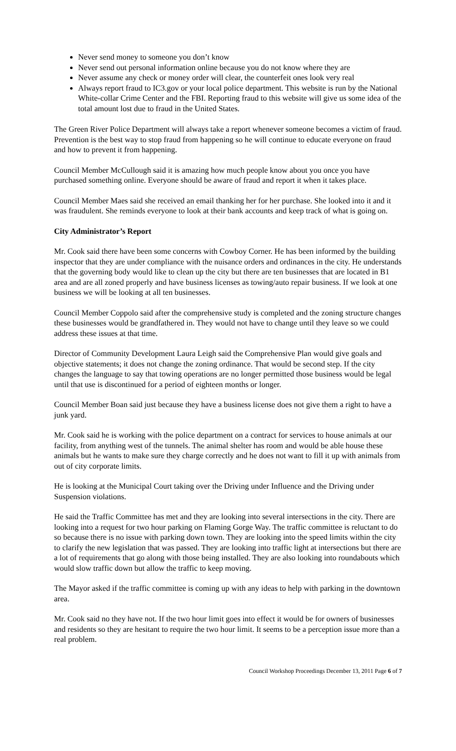Never send money to someone you don’t know
Never send out personal information online because you do not know where they are
Never assume any check or money order will clear, the counterfeit ones look very real
Always report fraud to IC3.gov or your local police department. This website is run by the National White-collar Crime Center and the FBI. Reporting fraud to this website will give us some idea of the total amount lost due to fraud in the United States.
The Green River Police Department will always take a report whenever someone becomes a victim of fraud. Prevention is the best way to stop fraud from happening so he will continue to educate everyone on fraud and how to prevent it from happening.
Council Member McCullough said it is amazing how much people know about you once you have purchased something online. Everyone should be aware of fraud and report it when it takes place.
Council Member Maes said she received an email thanking her for her purchase. She looked into it and it was fraudulent. She reminds everyone to look at their bank accounts and keep track of what is going on.
City Administrator’s Report
Mr. Cook said there have been some concerns with Cowboy Corner. He has been informed by the building inspector that they are under compliance with the nuisance orders and ordinances in the city. He understands that the governing body would like to clean up the city but there are ten businesses that are located in B1 area and are all zoned properly and have business licenses as towing/auto repair business. If we look at one business we will be looking at all ten businesses.
Council Member Coppolo said after the comprehensive study is completed and the zoning structure changes these businesses would be grandfathered in. They would not have to change until they leave so we could address these issues at that time.
Director of Community Development Laura Leigh said the Comprehensive Plan would give goals and objective statements; it does not change the zoning ordinance. That would be second step. If the city changes the language to say that towing operations are no longer permitted those business would be legal until that use is discontinued for a period of eighteen months or longer.
Council Member Boan said just because they have a business license does not give them a right to have a junk yard.
Mr. Cook said he is working with the police department on a contract for services to house animals at our facility, from anything west of the tunnels. The animal shelter has room and would be able house these animals but he wants to make sure they charge correctly and he does not want to fill it up with animals from out of city corporate limits.
He is looking at the Municipal Court taking over the Driving under Influence and the Driving under Suspension violations.
He said the Traffic Committee has met and they are looking into several intersections in the city. There are looking into a request for two hour parking on Flaming Gorge Way. The traffic committee is reluctant to do so because there is no issue with parking down town. They are looking into the speed limits within the city to clarify the new legislation that was passed. They are looking into traffic light at intersections but there are a lot of requirements that go along with those being installed. They are also looking into roundabouts which would slow traffic down but allow the traffic to keep moving.
The Mayor asked if the traffic committee is coming up with any ideas to help with parking in the downtown area.
Mr. Cook said no they have not. If the two hour limit goes into effect it would be for owners of businesses and residents so they are hesitant to require the two hour limit. It seems to be a perception issue more than a real problem.
Council Workshop Proceedings December 13, 2011 Page 6 of 7